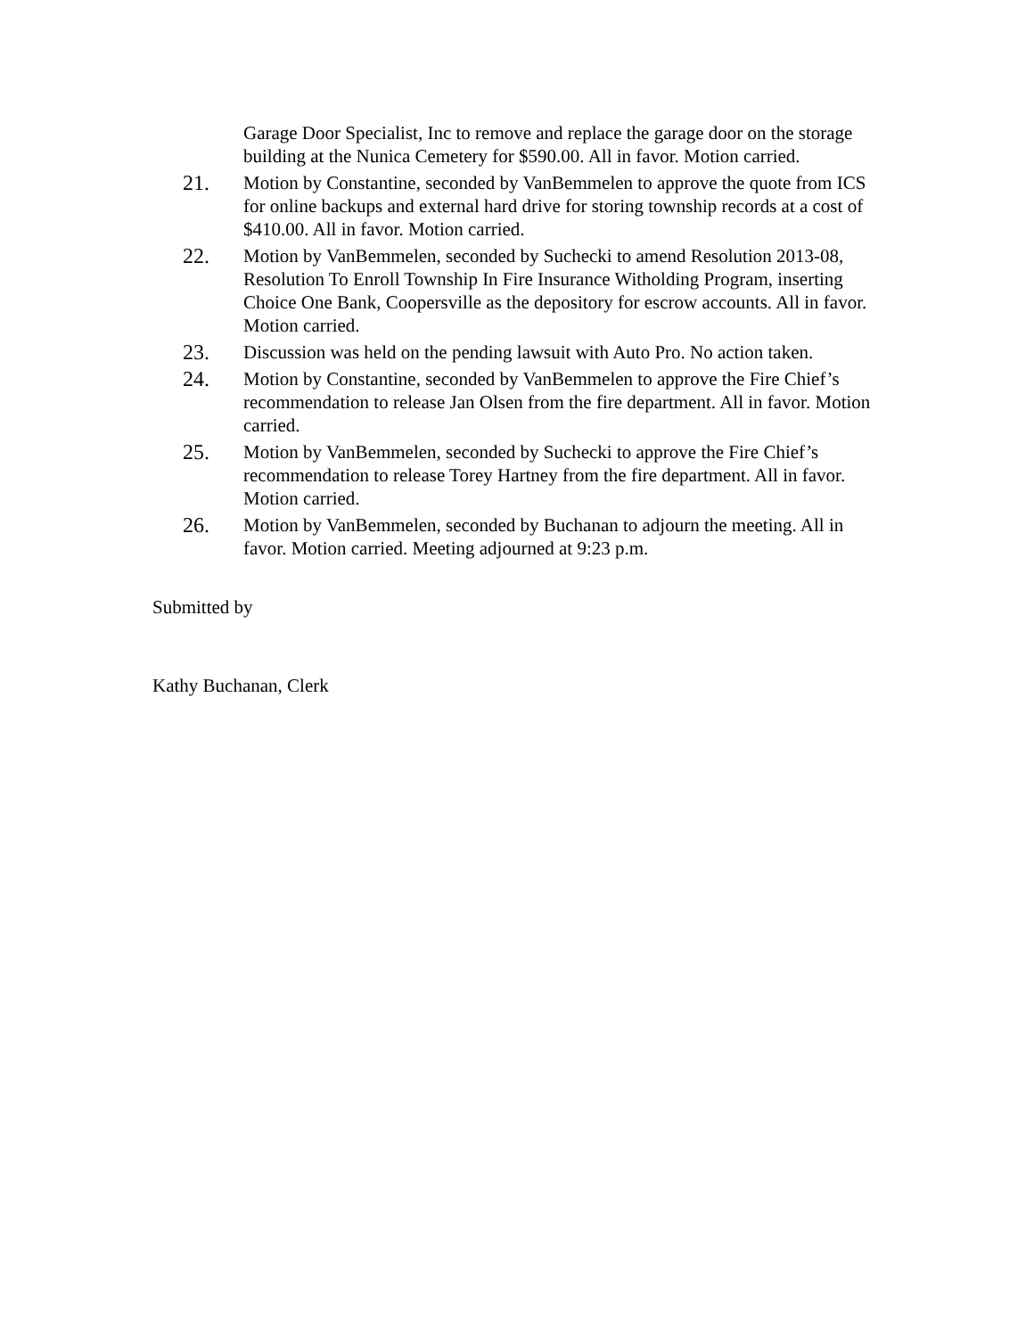Garage Door Specialist, Inc to remove and replace the garage door on the storage building at the Nunica Cemetery for $590.00. All in favor. Motion carried.
21. Motion by Constantine, seconded by VanBemmelen to approve the quote from ICS for online backups and external hard drive for storing township records at a cost of $410.00. All in favor. Motion carried.
22. Motion by VanBemmelen, seconded by Suchecki to amend Resolution 2013-08, Resolution To Enroll Township In Fire Insurance Witholding Program, inserting Choice One Bank, Coopersville as the depository for escrow accounts. All in favor. Motion carried.
23. Discussion was held on the pending lawsuit with Auto Pro. No action taken.
24. Motion by Constantine, seconded by VanBemmelen to approve the Fire Chief’s recommendation to release Jan Olsen from the fire department. All in favor. Motion carried.
25. Motion by VanBemmelen, seconded by Suchecki to approve the Fire Chief’s recommendation to release Torey Hartney from the fire department. All in favor. Motion carried.
26. Motion by VanBemmelen, seconded by Buchanan to adjourn the meeting. All in favor. Motion carried. Meeting adjourned at 9:23 p.m.
Submitted by
Kathy Buchanan, Clerk